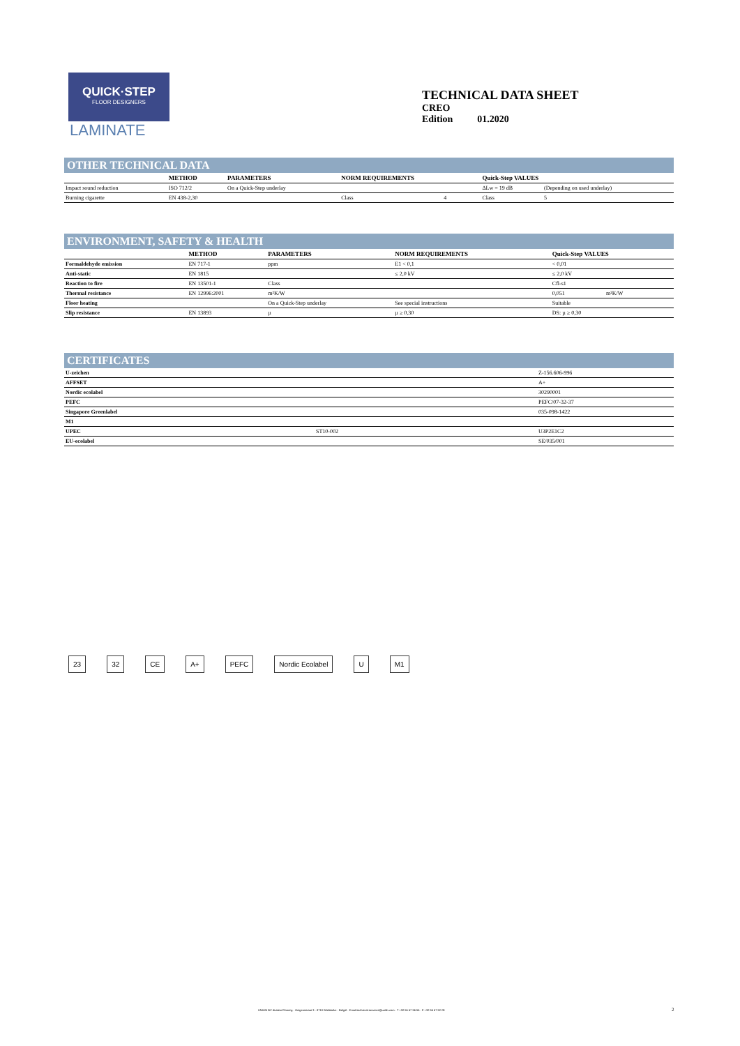QUICK·STEP
FLOOR DESIGNERS
LAMINATE
TECHNICAL DATA SHEET
CREO
Edition 01.2020
OTHER TECHNICAL DATA
| | METHOD | PARAMETERS | NORM REQUIREMENTS | | Quick-Step VALUES | |
| --- | --- | --- | --- | --- | --- | --- |
| Impact sound reduction | ISO 712/2 | On a Quick-Step underlay | | | ΔLw = 19 dB | (Depending on used underlay) |
| Burning cigarette | EN 438-2,30 | | Class | 4 | Class | 5 |
ENVIRONMENT, SAFETY & HEALTH
| | METHOD | PARAMETERS | NORM REQUIREMENTS | Quick-Step VALUES | |
| --- | --- | --- | --- | --- | --- |
| Formaldehyde emission | EN 717-1 | ppm | E1 < 0,1 | < 0,01 | |
| Anti-static | EN 1815 | | ≤ 2,0 kV | ≤ 2,0 kV | |
| Reaction to fire | EN 13501-1 | Class | | Cfl-s1 | |
| Thermal resistance | EN 12996:2001 | m²K/W | | 0,051 | m²K/W |
| Floor heating | | On a Quick-Step underlay | See special instructions | Suitable | |
| Slip resistance | EN 13893 | µ | µ ≥ 0,30 | DS: µ ≥ 0,30 | |
CERTIFICATES
| U-zeichen | | Z-156.606-996 |
| AFFSET | | A+ |
| Nordic ecolabel | | 30290001 |
| PEFC | | PEFC/07-32-37 |
| Singapore Greenlabel | | 035-098-1422 |
| M1 | | |
| UPEC | ST10-002 | U3P2E1C2 |
| EU-ecolabel | | SE/035/001 |
23 32 CE A+ PEFC Nordic Ecolabel U M1
UNILIN BV division Flooring · Ooigemstraat 3 · 8710 Wielsbeke · België · Email:technical.services@unilin.com · T +32 56 67 56 56 · F +32 56 67 52 09
2